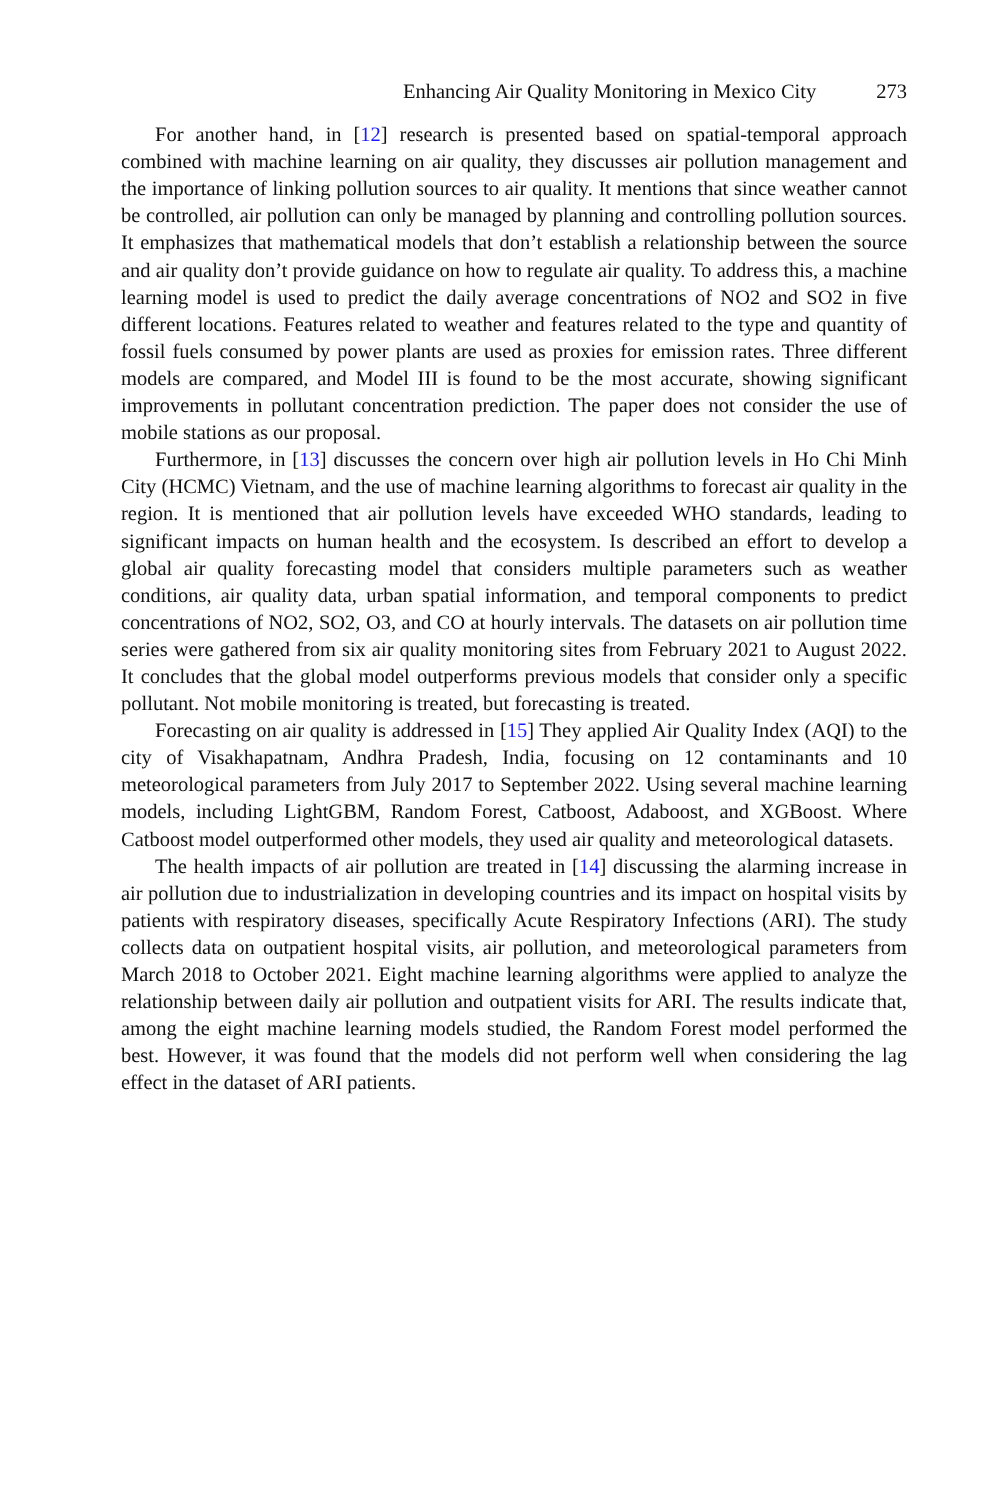Enhancing Air Quality Monitoring in Mexico City 273
For another hand, in [12] research is presented based on spatial-temporal approach combined with machine learning on air quality, they discusses air pollution management and the importance of linking pollution sources to air quality. It mentions that since weather cannot be controlled, air pollution can only be managed by planning and controlling pollution sources. It emphasizes that mathematical models that don’t establish a relationship between the source and air quality don’t provide guidance on how to regulate air quality. To address this, a machine learning model is used to predict the daily average concentrations of NO2 and SO2 in five different locations. Features related to weather and features related to the type and quantity of fossil fuels consumed by power plants are used as proxies for emission rates. Three different models are compared, and Model III is found to be the most accurate, showing significant improvements in pollutant concentration prediction. The paper does not consider the use of mobile stations as our proposal.
Furthermore, in [13] discusses the concern over high air pollution levels in Ho Chi Minh City (HCMC) Vietnam, and the use of machine learning algorithms to forecast air quality in the region. It is mentioned that air pollution levels have exceeded WHO standards, leading to significant impacts on human health and the ecosystem. Is described an effort to develop a global air quality forecasting model that considers multiple parameters such as weather conditions, air quality data, urban spatial information, and temporal components to predict concentrations of NO2, SO2, O3, and CO at hourly intervals. The datasets on air pollution time series were gathered from six air quality monitoring sites from February 2021 to August 2022. It concludes that the global model outperforms previous models that consider only a specific pollutant. Not mobile monitoring is treated, but forecasting is treated.
Forecasting on air quality is addressed in [15] They applied Air Quality Index (AQI) to the city of Visakhapatnam, Andhra Pradesh, India, focusing on 12 contaminants and 10 meteorological parameters from July 2017 to September 2022. Using several machine learning models, including LightGBM, Random Forest, Catboost, Adaboost, and XGBoost. Where Catboost model outperformed other models, they used air quality and meteorological datasets.
The health impacts of air pollution are treated in [14] discussing the alarming increase in air pollution due to industrialization in developing countries and its impact on hospital visits by patients with respiratory diseases, specifically Acute Respiratory Infections (ARI). The study collects data on outpatient hospital visits, air pollution, and meteorological parameters from March 2018 to October 2021. Eight machine learning algorithms were applied to analyze the relationship between daily air pollution and outpatient visits for ARI. The results indicate that, among the eight machine learning models studied, the Random Forest model performed the best. However, it was found that the models did not perform well when considering the lag effect in the dataset of ARI patients.